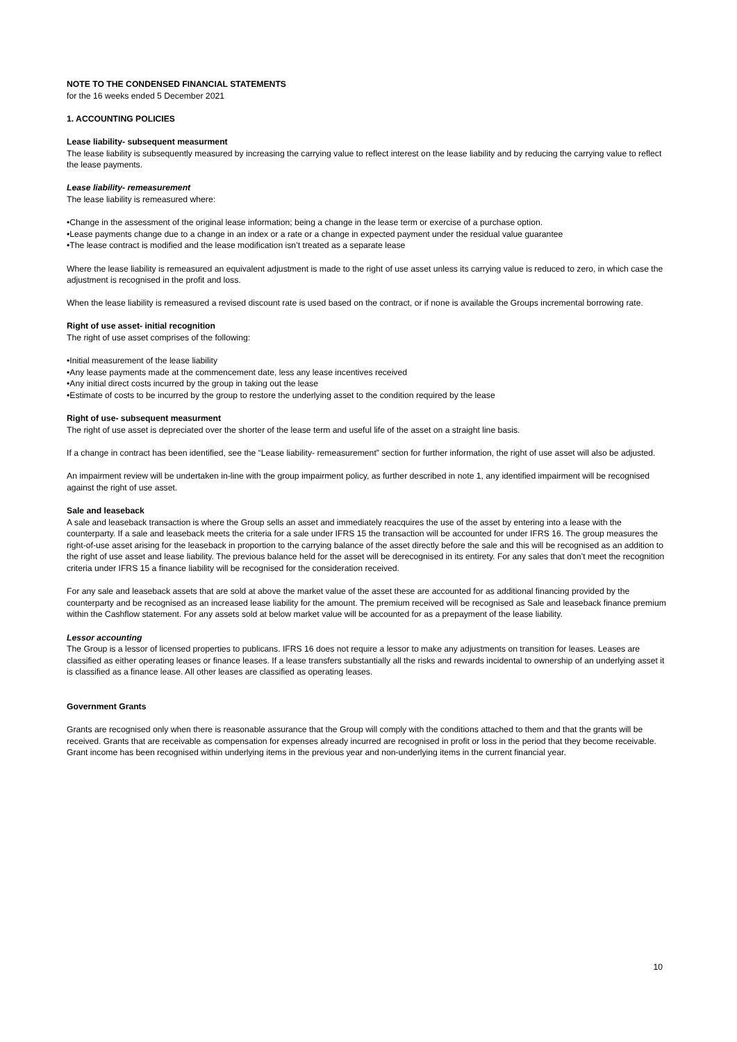NOTE TO THE CONDENSED FINANCIAL STATEMENTS
for the 16 weeks ended 5 December 2021
1. ACCOUNTING POLICIES
Lease liability- subsequent measurment
The lease liability is subsequently measured by increasing the carrying value to reflect interest on the lease liability and by reducing the carrying value to reflect the lease payments.
Lease liability- remeasurement
The lease liability is remeasured where:
•Change in the assessment of the original lease information; being a change in the lease term or exercise of a purchase option.
•Lease payments change due to a change in an index or a rate or a change in expected payment under the residual value guarantee
•The lease contract is modified and the lease modification isn’t treated as a separate lease
Where the lease liability is remeasured an equivalent adjustment is made to the right of use asset unless its carrying value is reduced to zero, in which case the adjustment is recognised in the profit and loss.
When the lease liability is remeasured a revised discount rate is used based on the contract, or if none is available the Groups incremental borrowing rate.
Right of use asset- initial recognition
The right of use asset comprises of the following:
•Initial measurement of the lease liability
•Any lease payments made at the commencement date, less any lease incentives received
•Any initial direct costs incurred by the group in taking out the lease
•Estimate of costs to be incurred by the group to restore the underlying asset to the condition required by the lease
Right of use- subsequent measurment
The right of use asset is depreciated over the shorter of the lease term and useful life of the asset on a straight line basis.
If a change in contract has been identified, see the “Lease liability- remeasurement” section for further information, the right of use asset will also be adjusted.
An impairment review will be undertaken in-line with the group impairment policy, as further described in note 1, any identified impairment will be recognised against the right of use asset.
Sale and leaseback
A sale and leaseback transaction is where the Group sells an asset and immediately reacquires the use of the asset by entering into a lease with the counterparty. If a sale and leaseback meets the criteria for a sale under IFRS 15 the transaction will be accounted for under IFRS 16. The group measures the right-of-use asset arising for the leaseback in proportion to the carrying balance of the asset directly before the sale and this will be recognised as an addition to the right of use asset and lease liability. The previous balance held for the asset will be derecognised in its entirety. For any sales that don’t meet the recognition criteria under IFRS 15 a finance liability will be recognised for the consideration received.
For any sale and leaseback assets that are sold at above the market value of the asset these are accounted for as additional financing provided by the counterparty and be recognised as an increased lease liability for the amount. The premium received will be recognised as Sale and leaseback finance premium within the Cashflow statement. For any assets sold at below market value will be accounted for as a prepayment of the lease liability.
Lessor accounting
The Group is a lessor of licensed properties to publicans. IFRS 16 does not require a lessor to make any adjustments on transition for leases. Leases are classified as either operating leases or finance leases. If a lease transfers substantially all the risks and rewards incidental to ownership of an underlying asset it is classified as a finance lease. All other leases are classified as operating leases.
Government Grants
Grants are recognised only when there is reasonable assurance that the Group will comply with the conditions attached to them and that the grants will be received. Grants that are receivable as compensation for expenses already incurred are recognised in profit or loss in the period that they become receivable. Grant income has been recognised within underlying items in the previous year and non-underlying items in the current financial year.
10